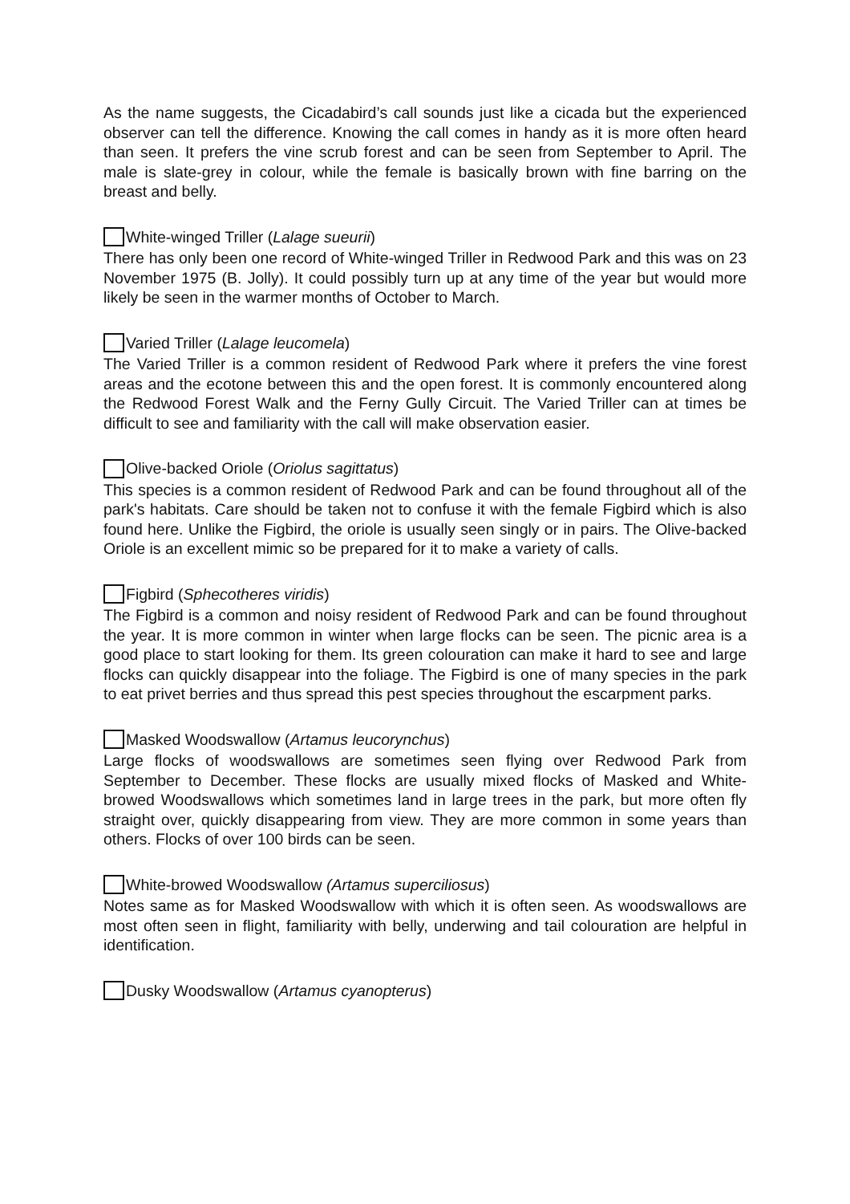As the name suggests, the Cicadabird’s call sounds just like a cicada but the experienced observer can tell the difference. Knowing the call comes in handy as it is more often heard than seen. It prefers the vine scrub forest and can be seen from September to April. The male is slate-grey in colour, while the female is basically brown with fine barring on the breast and belly.
White-winged Triller (Lalage sueurii)
There has only been one record of White-winged Triller in Redwood Park and this was on 23 November 1975 (B. Jolly). It could possibly turn up at any time of the year but would more likely be seen in the warmer months of October to March.
Varied Triller (Lalage leucomela)
The Varied Triller is a common resident of Redwood Park where it prefers the vine forest areas and the ecotone between this and the open forest. It is commonly encountered along the Redwood Forest Walk and the Ferny Gully Circuit. The Varied Triller can at times be difficult to see and familiarity with the call will make observation easier.
Olive-backed Oriole (Oriolus sagittatus)
This species is a common resident of Redwood Park and can be found throughout all of the park's habitats. Care should be taken not to confuse it with the female Figbird which is also found here. Unlike the Figbird, the oriole is usually seen singly or in pairs. The Olive-backed Oriole is an excellent mimic so be prepared for it to make a variety of calls.
Figbird (Sphecotheres viridis)
The Figbird is a common and noisy resident of Redwood Park and can be found throughout the year. It is more common in winter when large flocks can be seen. The picnic area is a good place to start looking for them. Its green colouration can make it hard to see and large flocks can quickly disappear into the foliage. The Figbird is one of many species in the park to eat privet berries and thus spread this pest species throughout the escarpment parks.
Masked Woodswallow (Artamus leucorynchus)
Large flocks of woodswallows are sometimes seen flying over Redwood Park from September to December. These flocks are usually mixed flocks of Masked and White-browed Woodswallows which sometimes land in large trees in the park, but more often fly straight over, quickly disappearing from view. They are more common in some years than others. Flocks of over 100 birds can be seen.
White-browed Woodswallow (Artamus superciliosus)
Notes same as for Masked Woodswallow with which it is often seen. As woodswallows are most often seen in flight, familiarity with belly, underwing and tail colouration are helpful in identification.
Dusky Woodswallow (Artamus cyanopterus)